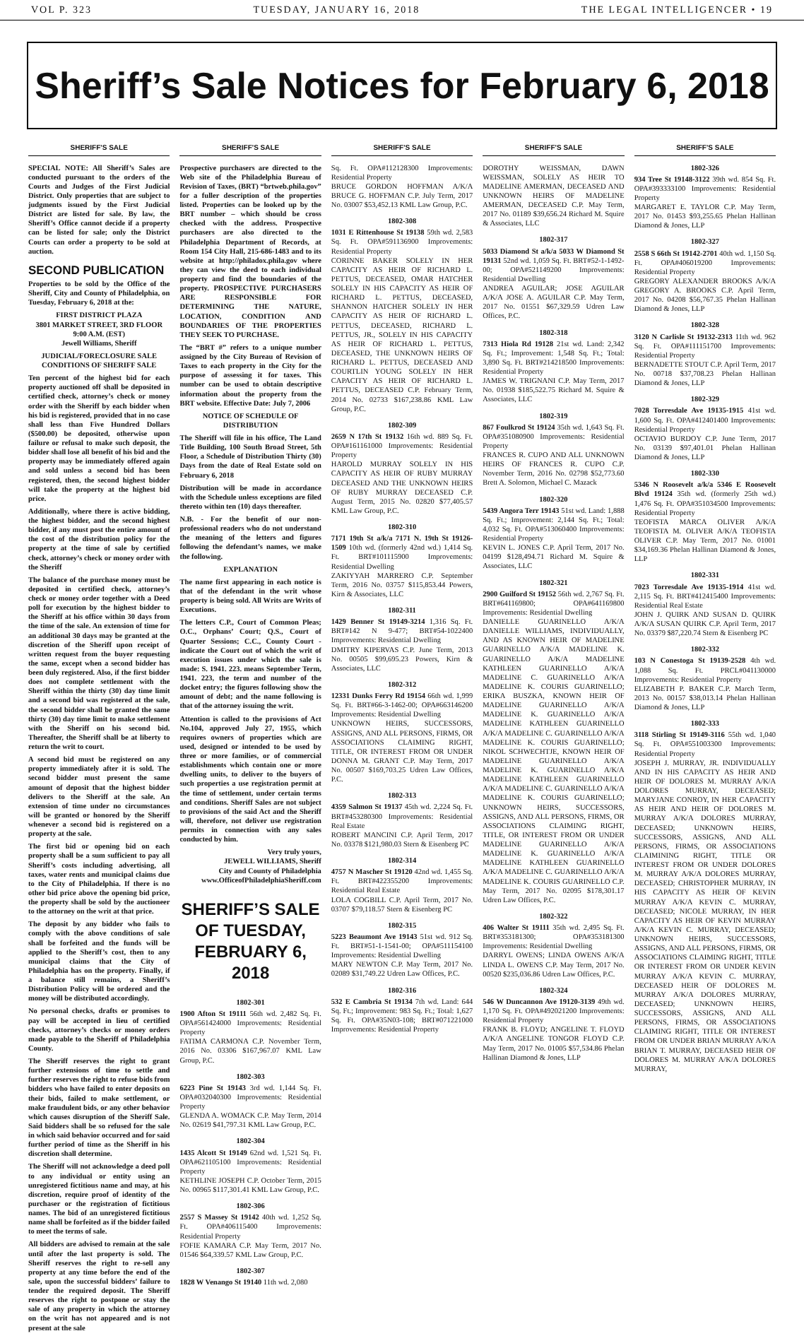VOL P. 323 TUESDAY, JANUARY 16, 2018 THE LEGAL INTELLIGENCER • 19
Sheriff’s Sale Notices for February 6, 2018
SHERIFF'S SALE
SPECIAL NOTE: All Sheriff’s Sales are conducted pursuant to the orders of the Courts and Judges of the First Judicial District. Only properties that are subject to judgments issued by the First Judicial District are listed for sale. By law, the Sheriff’s Office cannot decide if a property can be listed for sale; only the District Courts can order a property to be sold at auction.
SECOND PUBLICATION
Properties to be sold by the Office of the Sheriff, City and County of Philadelphia, on Tuesday, February 6, 2018 at the:
FIRST DISTRICT PLAZA
3801 MARKET STREET, 3RD FLOOR
9:00 A.M. (EST)
Jewell Williams, Sheriff
JUDICIAL/FORECLOSURE SALE CONDITIONS OF SHERIFF SALE
Ten percent of the highest bid for each property auctioned off shall be deposited in certified check, attorney’s check or money order with the Sheriff by each bidder when his bid is registered, provided that in no case shall less than Five Hundred Dollars ($500.00) be deposited, otherwise upon failure or refusal to make such deposit, the bidder shall lose all benefit of his bid and the property may be immediately offered again and sold unless a second bid has been registered, then, the second highest bidder will take the property at the highest bid price.
Additionally, where there is active bidding, the highest bidder, and the second highest bidder, if any must post the entire amount of the cost of the distribution policy for the property at the time of sale by certified check, attorney’s check or money order with the Sheriff
The balance of the purchase money must be deposited in certified check, attorney’s check or money order together with a Deed poll for execution by the highest bidder to the Sheriff at his office within 30 days from the time of the sale. An extension of time for an additional 30 days may be granted at the discretion of the Sheriff upon receipt of written request from the buyer requesting the same, except when a second bidder has been duly registered. Also, if the first bidder does not complete settlement with the Sheriff within the thirty (30) day time limit and a second bid was registered at the sale, the second bidder shall be granted the same thirty (30) day time limit to make settlement with the Sheriff on his second bid. Thereafter, the Sheriff shall be at liberty to return the writ to court.
A second bid must be registered on any property immediately after it is sold. The second bidder must present the same amount of deposit that the highest bidder delivers to the Sheriff at the sale. An extension of time under no circumstances will be granted or honored by the Sheriff whenever a second bid is registered on a property at the sale.
The first bid or opening bid on each property shall be a sum sufficient to pay all Sheriff’s costs including advertising, all taxes, water rents and municipal claims due to the City of Philadelphia. If there is no other bid price above the opening bid price, the property shall be sold by the auctioneer to the attorney on the writ at that price.
The deposit by any bidder who fails to comply with the above conditions of sale shall be forfeited and the funds will be applied to the Sheriff’s cost, then to any municipal claims that the City of Philadelphia has on the property. Finally, if a balance still remains, a Sheriff’s Distribution Policy will be ordered and the money will be distributed accordingly.
No personal checks, drafts or promises to pay will be accepted in lieu of certified checks, attorney’s checks or money orders made payable to the Sheriff of Philadelphia County.
The Sheriff reserves the right to grant further extensions of time to settle and further reserves the right to refuse bids from bidders who have failed to enter deposits on their bids, failed to make settlement, or make fraudulent bids, or any other behavior which causes disruption of the Sheriff Sale. Said bidders shall be so refused for the sale in which said behavior occurred and for said further period of time as the Sheriff in his discretion shall determine.
The Sheriff will not acknowledge a deed poll to any individual or entity using an unregistered fictitious name and may, at his discretion, require proof of identity of the purchaser or the registration of fictitious names. The bid of an unregistered fictitious name shall be forfeited as if the bidder failed to meet the terms of sale.
All bidders are advised to remain at the sale until after the last property is sold. The Sheriff reserves the right to re-sell any property at any time before the end of the sale, upon the successful bidders’ failure to tender the required deposit. The Sheriff reserves the right to postpone or stay the sale of any property in which the attorney on the writ has not appeared and is not present at the sale
SHERIFF'S SALE
Prospective purchasers are directed to the Web site of the Philadelphia Bureau of Revision of Taxes, (BRT) “brtweb.phila.gov” for a fuller description of the properties listed. Properties can be looked up by the BRT number – which should be cross checked with the address. Prospective purchasers are also directed to the Philadelphia Department of Records, at Room 154 City Hall, 215-686-1483 and to its website at http://philadox.phila.gov where they can view the deed to each individual property and find the boundaries of the property. PROSPECTIVE PURCHASERS ARE RESPONSIBLE FOR DETERMINING THE NATURE, LOCATION, CONDITION AND BOUNDARIES OF THE PROPERTIES THEY SEEK TO PURCHASE.
The “BRT #” refers to a unique number assigned by the City Bureau of Revision of Taxes to each property in the City for the purpose of assessing it for taxes. This number can be used to obtain descriptive information about the property from the BRT website. Effective Date: July 7, 2006
NOTICE OF SCHEDULE OF DISTRIBUTION
The Sheriff will file in his office, The Land Title Building, 100 South Broad Street, 5th Floor, a Schedule of Distribution Thirty (30) Days from the date of Real Estate sold on February 6, 2018
Distribution will be made in accordance with the Schedule unless exceptions are filed thereto within ten (10) days thereafter.
N.B. - For the benefit of our non-professional readers who do not understand the meaning of the letters and figures following the defendant’s names, we make the following.
EXPLANATION
The name first appearing in each notice is that of the defendant in the writ whose property is being sold. All Writs are Writs of Executions.
The letters C.P., Court of Common Pleas; O.C., Orphans’ Court; Q.S., Court of Quarter Sessions; C.C., County Court - indicate the Court out of which the writ of execution issues under which the sale is made: S. 1941. 223. means September Term, 1941. 223, the term and number of the docket entry; the figures following show the amount of debt; and the name following is that of the attorney issuing the writ.
Attention is called to the provisions of Act No.104, approved July 27, 1955, which requires owners of properties which are used, designed or intended to be used by three or more families, or of commercial establishments which contain one or more dwelling units, to deliver to the buyers of such properties a use registration permit at the time of settlement, under certain terms and conditions. Sheriff Sales are not subject to provisions of the said Act and the Sheriff will, therefore, not deliver use registration permits in connection with any sales conducted by him.
Very truly yours,
JEWELL WILLIAMS, Sheriff
City and County of Philadelphia
www.OfficeofPhiladelphiaSheriff.com
SHERIFF’S SALE OF TUESDAY, FEBRUARY 6, 2018
1802-301
1900 Afton St 19111 56th wd. 2,482 Sq. Ft. OPA#561424000 Improvements: Residential Property
FATIMA CARMONA C.P. November Term, 2016 No. 03306 $167,967.07 KML Law Group, P.C.
1802-303
6223 Pine St 19143 3rd wd. 1,144 Sq. Ft. OPA#032040300 Improvements: Residential Property
GLENDA A. WOMACK C.P. May Term, 2014 No. 02619 $41,797.31 KML Law Group, P.C.
1802-304
1435 Alcott St 19149 62nd wd. 1,521 Sq. Ft. OPA#621105100 Improvements: Residential Property
KETHLINE JOSEPH C.P. October Term, 2015 No. 00965 $117,301.41 KML Law Group, P.C.
1802-306
2557 S Massey St 19142 40th wd. 1,252 Sq. Ft. OPA#406115400 Improvements: Residential Property
FOFIE KAMARA C.P. May Term, 2017 No. 01546 $64,339.57 KML Law Group, P.C.
1802-307
1828 W Venango St 19140 11th wd. 2,080
SHERIFF'S SALE
Sq. Ft. OPA#112128300 Improvements: Residential Property
BRUCE GORDON HOFFMAN A/K/A BRUCE G. HOFFMAN C.P. July Term, 2017 No. 03007 $53,452.13 KML Law Group, P.C.
1802-308
1031 E Rittenhouse St 19138 59th wd. 2,583 Sq. Ft. OPA#591136900 Improvements: Residential Property
CORINNE BAKER SOLELY IN HER CAPACITY AS HEIR OF RICHARD L. PETTUS, DECEASED, OMAR HATCHER SOLELY IN HIS CAPACITY AS HEIR OF RICHARD L. PETTUS, DECEASED, SHANNON HATCHER SOLELY IN HER CAPACITY AS HEIR OF RICHARD L. PETTUS, DECEASED, RICHARD L. PETTUS, JR., SOLELY IN HIS CAPACITY AS HEIR OF RICHARD L. PETTUS, DECEASED, THE UNKNOWN HEIRS OF RICHARD L. PETTUS, DECEASED AND COURTLIN YOUNG SOLELY IN HER CAPACITY AS HEIR OF RICHARD L. PETTUS, DECEASED C.P. February Term, 2014 No. 02733 $167,238.86 KML Law Group, P.C.
1802-309
2659 N 17th St 19132 16th wd. 889 Sq. Ft. OPA#161161000 Improvements: Residential Property
HAROLD MURRAY SOLELY IN HIS CAPACITY AS HEIR OF RUBY MURRAY DECEASED AND THE UNKNOWN HEIRS OF RUBY MURRAY DECEASED C.P. August Term, 2015 No. 02820 $77,405.57 KML Law Group, P.C.
1802-310
7171 19th St a/k/a 7171 N. 19th St 19126-1509 10th wd. (formerly 42nd wd.) 1,414 Sq. Ft. BRT#101115900 Improvements: Residential Dwelling
ZAKIYYAH MARRERO C.P. September Term, 2016 No. 03757 $115,853.44 Powers, Kirn & Associates, LLC
1802-311
1429 Benner St 19149-3214 1,316 Sq. Ft. BRT#142 N 9-477; BRT#54-1022400 Improvements: Residential Dwelling
DMITRY KIPERVAS C.P. June Term, 2013 No. 00505 $99,695.23 Powers, Kirn & Associates, LLC
1802-312
12331 Dunks Ferry Rd 19154 66th wd. 1,999 Sq. Ft. BRT#66-3-1462-00; OPA#663146200 Improvements: Residential Dwelling
UNKNOWN HEIRS, SUCCESSORS, ASSIGNS, AND ALL PERSONS, FIRMS, OR ASSOCIATIONS CLAIMING RIGHT, TITLE, OR INTEREST FROM OR UNDER DONNA M. GRANT C.P. May Term, 2017 No. 00507 $169,703.25 Udren Law Offices, P.C.
1802-313
4359 Salmon St 19137 45th wd. 2,224 Sq. Ft. BRT#453280300 Improvements: Residential Real Estate
ROBERT MANCINI C.P. April Term, 2017 No. 03378 $121,980.03 Stern & Eisenberg PC
1802-314
4757 N Mascher St 19120 42nd wd. 1,455 Sq. Ft. BRT#422355200 Improvements: Residential Real Estate
LOLA COGBILL C.P. April Term, 2017 No. 03707 $79,118.57 Stern & Eisenberg PC
1802-315
5223 Beaumont Ave 19143 51st wd. 912 Sq. Ft. BRT#51-1-1541-00; OPA#511154100 Improvements: Residential Dwelling
MARY NEWTON C.P. May Term, 2017 No. 02089 $31,749.22 Udren Law Offices, P.C.
1802-316
532 E Cambria St 19134 7th wd. Land: 644 Sq. Ft.; Improvement: 983 Sq. Ft.; Total: 1,627 Sq. Ft. OPA#35N03-108; BRT#071221000 Improvements: Residential Property
SHERIFF'S SALE
DOROTHY WEISSMAN, DAWN WEISSMAN, SOLELY AS HEIR TO MADELINE AMERMAN, DECEASED AND UNKNOWN HEIRS OF MADELINE AMERMAN, DECEASED C.P. May Term, 2017 No. 01189 $39,656.24 Richard M. Squire & Associates, LLC
1802-317
5033 Diamond St a/k/a 5033 W Diamond St 19131 52nd wd. 1,059 Sq. Ft. BRT#52-1-1492-00; OPA#521149200 Improvements: Residential Dwelling
ANDREA AGUILAR; JOSE AGUILAR A/K/A JOSE A. AGUILAR C.P. May Term, 2017 No. 01551 $67,329.59 Udren Law Offices, P.C.
1802-318
7313 Hiola Rd 19128 21st wd. Land: 2,342 Sq. Ft.; Improvement: 1,548 Sq. Ft.; Total: 3,890 Sq. Ft. BRT#214218500 Improvements: Residential Property
JAMES W. TRIGNANI C.P. May Term, 2017 No. 01938 $185,522.75 Richard M. Squire & Associates, LLC
1802-319
867 Foulkrod St 19124 35th wd. 1,643 Sq. Ft. OPA#351080900 Improvements: Residential Property
FRANCES R. CUPO AND ALL UNKNOWN HEIRS OF FRANCES R. CUPO C.P. November Term, 2016 No. 02798 $52,773.60 Brett A. Solomon, Michael C. Mazack
1802-320
5439 Angora Terr 19143 51st wd. Land: 1,888 Sq. Ft.; Improvement: 2,144 Sq. Ft.; Total: 4,032 Sq. Ft. OPA#513060400 Improvements: Residential Property
KEVIN L. JONES C.P. April Term, 2017 No. 04199 $128,494.71 Richard M. Squire & Associates, LLC
1802-321
2900 Guilford St 19152 56th wd. 2,767 Sq. Ft. BRT#641169800; OPA#641169800 Improvements: Residential Dwelling
DANIELLE GUARINELLO A/K/A DANIELLE WILLIAMS, INDIVIDUALLY, AND AS KNOWN HEIR OF MADELINE GUARINELLO A/K/A MADELINE K. GUARINELLO A/K/A MADELINE KATHLEEN GUARINELLO A/K/A MADELINE C. GUARINELLO A/K/A MADELINE K. COURIS GUARINELLO; ERIKA BUSZKA, KNOWN HEIR OF MADELINE GUARINELLO A/K/A MADELINE K. GUARINELLO A/K/A MADELINE KATHLEEN GUARINELLO A/K/A MADELINE C. GUARINELLO A/K/A MADELINE K. COURIS GUARINELLO; NIKOL SCHWECHTJE, KNOWN HEIR OF MADELINE GUARINELLO A/K/A MADELINE K. GUARINELLO A/K/A MADELINE KATHLEEN GUARINELLO A/K/A MADELINE C. GUARINELLO A/K/A MADELINE K. COURIS GUARINELLO; UNKNOWN HEIRS, SUCCESSORS, ASSIGNS, AND ALL PERSONS, FIRMS, OR ASSOCIATIONS CLAIMING RIGHT, TITLE, OR INTEREST FROM OR UNDER MADELINE GUARINELLO A/K/A MADELINE K. GUARINELLO A/K/A MADELINE KATHLEEN GUARINELLO A/K/A MADELINE C. GUARINELLO A/K/A MADELINE K. COURIS GUARINELLO C.P. May Term, 2017 No. 02095 $178,301.17 Udren Law Offices, P.C.
1802-322
406 Walter St 19111 35th wd. 2,495 Sq. Ft. BRT#353181300; OPA#353181300 Improvements: Residential Dwelling
DARRYL OWENS; LINDA OWENS A/K/A LINDA L. OWENS C.P. May Term, 2017 No. 00520 $235,036.86 Udren Law Offices, P.C.
1802-324
546 W Duncannon Ave 19120-3139 49th wd. 1,170 Sq. Ft. OPA#492021200 Improvements: Residential Property
FRANK B. FLOYD; ANGELINE T. FLOYD A/K/A ANGELINE TONGOR FLOYD C.P. May Term, 2017 No. 01005 $57,534.86 Phelan Hallinan Diamond & Jones, LLP
SHERIFF'S SALE
1802-326
934 Tree St 19148-3122 39th wd. 854 Sq. Ft. OPA#393333100 Improvements: Residential Property
MARGARET E. TAYLOR C.P. May Term, 2017 No. 01453 $93,255.65 Phelan Hallinan Diamond & Jones, LLP
1802-327
2558 S 66th St 19142-2701 40th wd. 1,150 Sq. Ft. OPA#406019200 Improvements: Residential Property
GREGORY ALEXANDER BROOKS A/K/A GREGORY A. BROOKS C.P. April Term, 2017 No. 04208 $56,767.35 Phelan Hallinan Diamond & Jones, LLP
1802-328
3120 N Carlisle St 19132-2313 11th wd. 962 Sq. Ft. OPA#111151700 Improvements: Residential Property
BERNADETTE STOUT C.P. April Term, 2017 No. 00718 $37,708.23 Phelan Hallinan Diamond & Jones, LLP
1802-329
7028 Torresdale Ave 19135-1915 41st wd. 1,600 Sq. Ft. OPA#412401400 Improvements: Residential Property
OCTAVIO BURDOY C.P. June Term, 2017 No. 03139 $97,401.01 Phelan Hallinan Diamond & Jones, LLP
1802-330
5346 N Roosevelt a/k/a 5346 E Roosevelt Blvd 19124 35th wd. (formerly 25th wd.) 1,476 Sq. Ft. OPA#351034500 Improvements: Residential Property
TEOFISTA MARCA OLIVER A/K/A TEOFISTA M. OLIVER A/K/A TEOFISTA OLIVER C.P. May Term, 2017 No. 01001 $34,169.36 Phelan Hallinan Diamond & Jones, LLP
1802-331
7023 Torresdale Ave 19135-1914 41st wd. 2,115 Sq. Ft. BRT#412415400 Improvements: Residential Real Estate
JOHN J. QUIRK AND SUSAN D. QUIRK A/K/A SUSAN QUIRK C.P. April Term, 2017 No. 03379 $87,220.74 Stern & Eisenberg PC
1802-332
103 N Conestoga St 19139-2528 4th wd. 1,088 Sq. Ft. PRCL#041130000 Improvements: Residential Property
ELIZABETH P. BAKER C.P. March Term, 2013 No. 00157 $38,013.14 Phelan Hallinan Diamond & Jones, LLP
1802-333
3118 Stirling St 19149-3116 55th wd. 1,040 Sq. Ft. OPA#551003300 Improvements: Residential Property
JOSEPH J. MURRAY, JR. INDIVIDUALLY AND IN HIS CAPACITY AS HEIR AND HEIR OF DOLORES M. MURRAY A/K/A DOLORES MURRAY, DECEASED; MARYJANE CONROY, IN HER CAPACITY AS HEIR AND HEIR OF DOLORES M. MURRAY A/K/A DOLORES MURRAY, DECEASED; UNKNOWN HEIRS, SUCCESSORS, ASSIGNS, AND ALL PERSONS, FIRMS, OR ASSOCIATIONS CLAIMINING RIGHT, TITLE OR INTEREST FROM OR UNDER DOLORES M. MURRAY A/K/A DOLORES MURRAY, DECEASED; CHRISTOPHER MURRAY, IN HIS CAPACITY AS HEIR OF KEVIN MURRAY A/K/A KEVIN C. MURRAY, DECEASED; NICOLE MURRAY, IN HER CAPACITY AS HEIR OF KEVIN MURRAY A/K/A KEVIN C. MURRAY, DECEASED; UNKNOWN HEIRS, SUCCESSORS, ASSIGNS, AND ALL PERSONS, FIRMS, OR ASSOCIATIONS CLAIMING RIGHT, TITLE OR INTEREST FROM OR UNDER KEVIN MURRAY A/K/A KEVIN C. MURRAY, DECEASED HEIR OF DOLORES M. MURRAY A/K/A DOLORES MURRAY, DECEASED; UNKNOWN HEIRS, SUCCESSORS, ASSIGNS, AND ALL PERSONS, FIRMS, OR ASSOCIATIONS CLAIMING RIGHT, TITLE OR INTEREST FROM OR UNDER BRIAN MURRAY A/K/A BRIAN T. MURRAY, DECEASED HEIR OF DOLORES M. MURRAY A/K/A DOLORES MURRAY,